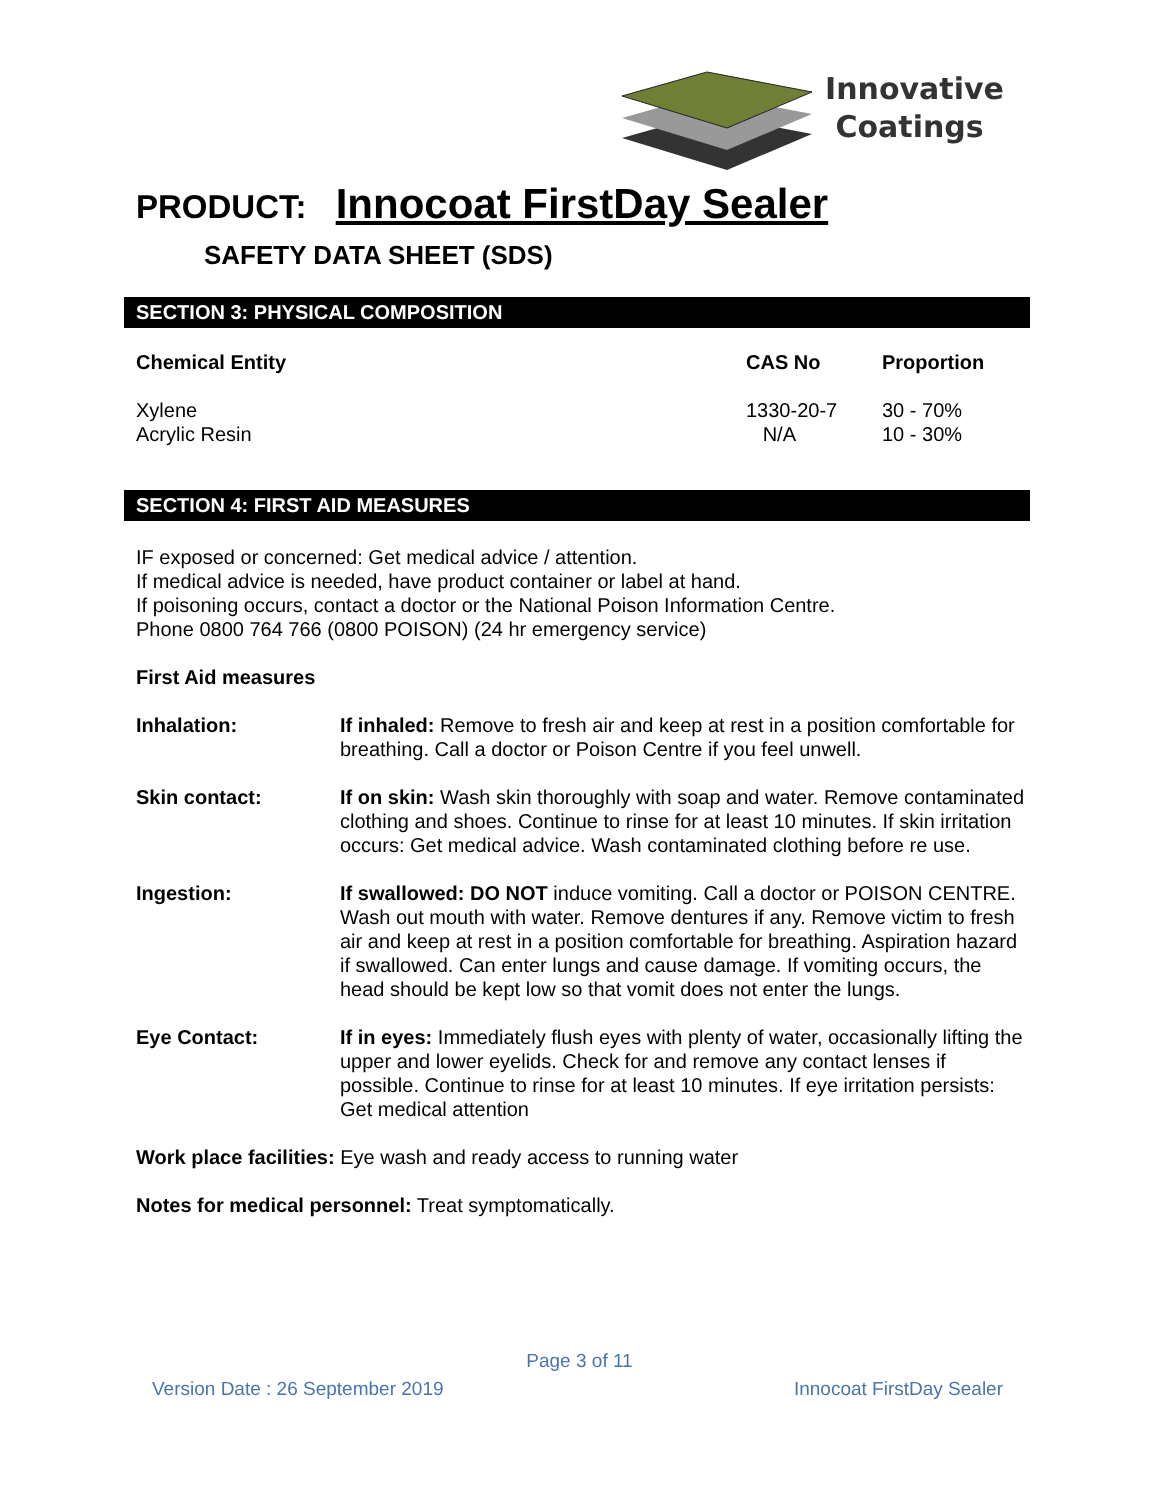Innovative
Coatings
PRODUCT: Innocoat FirstDay Sealer
SAFETY DATA SHEET (SDS)
SECTION 3: PHYSICAL COMPOSITION
| Chemical Entity | CAS No | Proportion |
| --- | --- | --- |
| Xylene | 1330-20-7 | 30 - 70% |
| Acrylic Resin | N/A | 10 - 30% |
SECTION 4: FIRST AID MEASURES
IF exposed or concerned: Get medical advice / attention.
If medical advice is needed, have product container or label at hand.
If poisoning occurs, contact a doctor or the National Poison Information Centre.
Phone 0800 764 766 (0800 POISON) (24 hr emergency service)
First Aid measures
| Inhalation: | If inhaled: Remove to fresh air and keep at rest in a position comfortable for breathing. Call a doctor or Poison Centre if you feel unwell. |
| Skin contact: | If on skin: Wash skin thoroughly with soap and water. Remove contaminated clothing and shoes. Continue to rinse for at least 10 minutes. If skin irritation occurs: Get medical advice. Wash contaminated clothing before re use. |
| Ingestion: | If swallowed: DO NOT induce vomiting. Call a doctor or POISON CENTRE. Wash out mouth with water. Remove dentures if any. Remove victim to fresh air and keep at rest in a position comfortable for breathing. Aspiration hazard if swallowed. Can enter lungs and cause damage. If vomiting occurs, the head should be kept low so that vomit does not enter the lungs. |
| Eye Contact: | If in eyes: Immediately flush eyes with plenty of water, occasionally lifting the upper and lower eyelids. Check for and remove any contact lenses if possible. Continue to rinse for at least 10 minutes. If eye irritation persists: Get medical attention |
Work place facilities: Eye wash and ready access to running water
Notes for medical personnel: Treat symptomatically.
Page 3 of 11
Version Date : 26 September 2019 Innocoat FirstDay Sealer